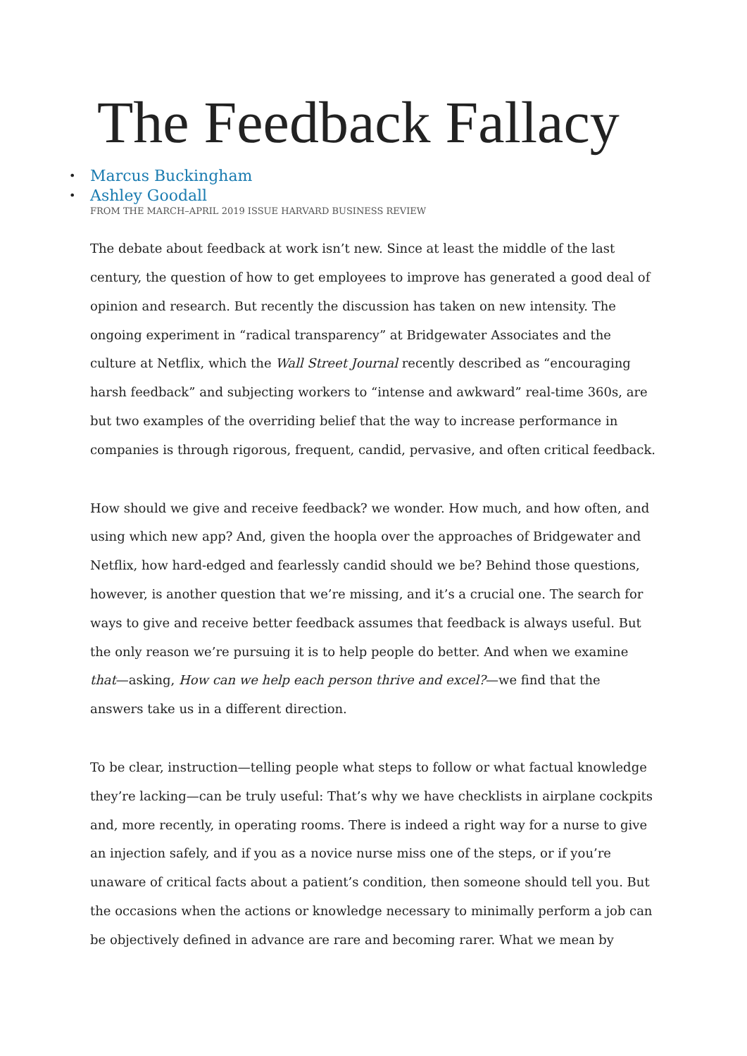The Feedback Fallacy
• Marcus Buckingham
• Ashley Goodall
FROM THE MARCH–APRIL 2019 ISSUE HARVARD BUSINESS REVIEW
The debate about feedback at work isn’t new. Since at least the middle of the last century, the question of how to get employees to improve has generated a good deal of opinion and research. But recently the discussion has taken on new intensity. The ongoing experiment in “radical transparency” at Bridgewater Associates and the culture at Netflix, which the Wall Street Journal recently described as “encouraging harsh feedback” and subjecting workers to “intense and awkward” real-time 360s, are but two examples of the overriding belief that the way to increase performance in companies is through rigorous, frequent, candid, pervasive, and often critical feedback.
How should we give and receive feedback? we wonder. How much, and how often, and using which new app? And, given the hoopla over the approaches of Bridgewater and Netflix, how hard-edged and fearlessly candid should we be? Behind those questions, however, is another question that we’re missing, and it’s a crucial one. The search for ways to give and receive better feedback assumes that feedback is always useful. But the only reason we’re pursuing it is to help people do better. And when we examine that—asking, How can we help each person thrive and excel?—we find that the answers take us in a different direction.
To be clear, instruction—telling people what steps to follow or what factual knowledge they’re lacking—can be truly useful: That’s why we have checklists in airplane cockpits and, more recently, in operating rooms. There is indeed a right way for a nurse to give an injection safely, and if you as a novice nurse miss one of the steps, or if you’re unaware of critical facts about a patient’s condition, then someone should tell you. But the occasions when the actions or knowledge necessary to minimally perform a job can be objectively defined in advance are rare and becoming rarer. What we mean by